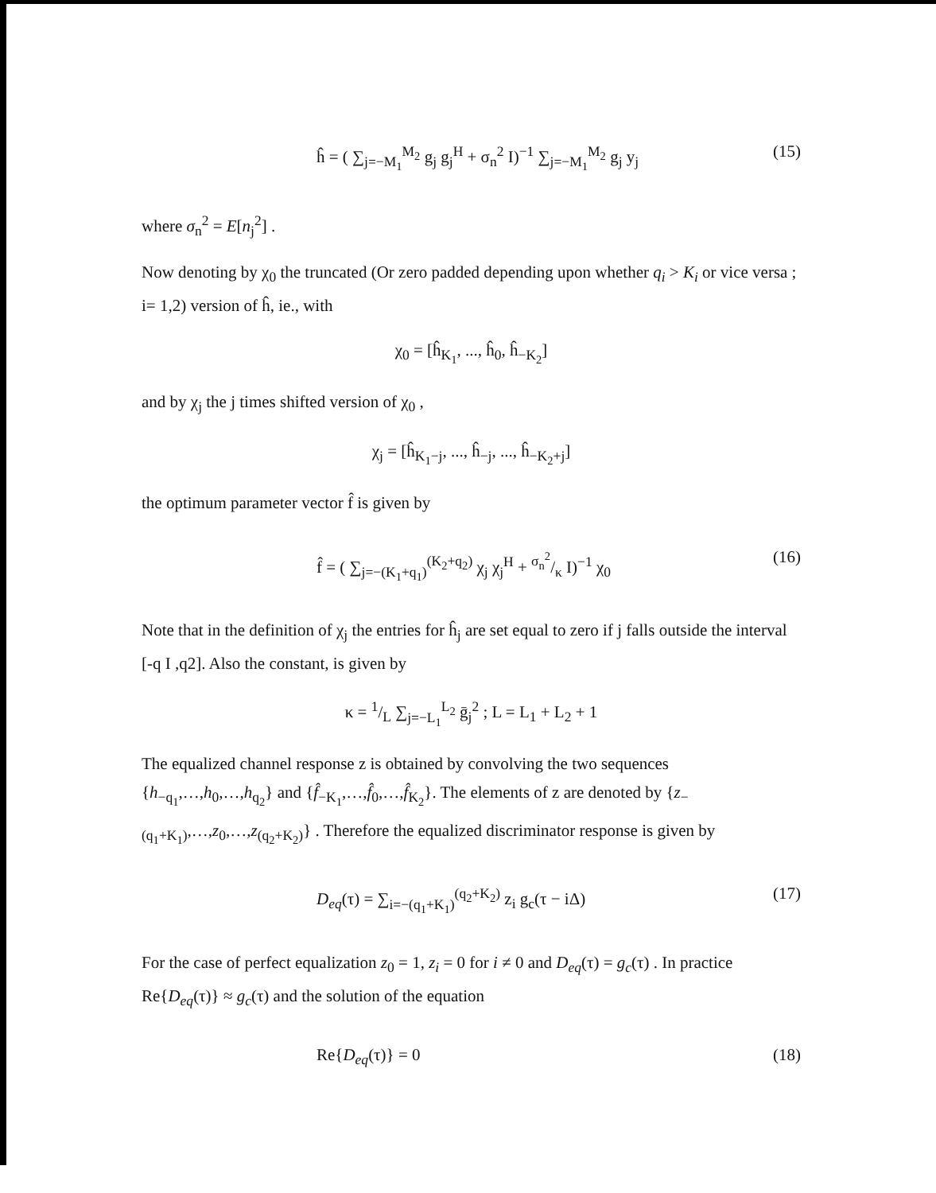ĥ = ( ∑<sub>j=−M<sub>1</sub></sub><sup>M<sub>2</sub></sup> g<sub>j</sub> g<sub>j</sub><sup>H</sup> + σ<sub>n</sub><sup>2</sup> I)<sup>−1</sup> ∑<sub>j=−M<sub>1</sub></sub><sup>M<sub>2</sub></sup> g<sub>j</sub> y<sub>j</sub> (15)
where σ<sub>n</sub><sup>2</sup> = E[n<sub>j</sub><sup>2</sup>] .
Now denoting by χ<sub>0</sub> the truncated (Or zero padded depending upon whether q<sub>i</sub> > K<sub>i</sub> or vice versa ; i= 1,2) version of ĥ, ie., with
χ<sub>0</sub> = [ĥ<sub>K<sub>1</sub></sub>, ..., ĥ<sub>0</sub>, ĥ<sub>−K<sub>2</sub></sub>]
and by χ<sub>j</sub> the j times shifted version of χ<sub>0</sub> ,
χ<sub>j</sub> = [ĥ<sub>K<sub>1</sub>−j</sub>, ..., ĥ<sub>−j</sub>, ..., ĥ<sub>−K<sub>2</sub>+j</sub>]
the optimum parameter vector f̂ is given by
f̂ = ( ∑<sub>j=−(K<sub>1</sub>+q<sub>1</sub>)</sub><sup>(K<sub>2</sub>+q<sub>2</sub>)</sup> χ<sub>j</sub> χ<sub>j</sub><sup>H</sup> + σ<sub>n</sub><sup>2</sup>/κ I)<sup>−1</sup> χ<sub>0</sub> (16)
Note that in the definition of χ<sub>j</sub> the entries for ĥ<sub>j</sub> are set equal to zero if j falls outside the interval [-q I ,q2]. Also the constant, is given by
κ = 1/L ∑<sub>j=−L<sub>1</sub></sub><sup>L<sub>2</sub></sup> ḡ<sub>j</sub><sup>2</sup> ; L = L<sub>1</sub> + L<sub>2</sub> + 1
The equalized channel response z is obtained by convolving the two sequences {h<sub>−q<sub>1</sub></sub>,…,h<sub>0</sub>,…,h<sub>q<sub>2</sub></sub>} and {f̂<sub>−K<sub>1</sub></sub>,…,f̂<sub>0</sub>,…,f̂<sub>K<sub>2</sub></sub>}. The elements of z are denoted by {z<sub>−(q<sub>1</sub>+K<sub>1</sub>)</sub>,…,z<sub>0</sub>,…,z<sub>(q<sub>2</sub>+K<sub>2</sub>)</sub>} . Therefore the equalized discriminator response is given by
D<sub>eq</sub>(τ) = ∑<sub>i=−(q<sub>1</sub>+K<sub>1</sub>)</sub><sup>(q<sub>2</sub>+K<sub>2</sub>)</sup> z<sub>i</sub> g<sub>c</sub>(τ − iΔ) (17)
For the case of perfect equalization z<sub>0</sub> = 1, z<sub>i</sub> = 0 for i ≠ 0 and D<sub>eq</sub>(τ) = g<sub>c</sub>(τ) . In practice Re{D<sub>eq</sub>(τ)} ≈ g<sub>c</sub>(τ) and the solution of the equation
Re{D<sub>eq</sub>(τ)} = 0 (18)